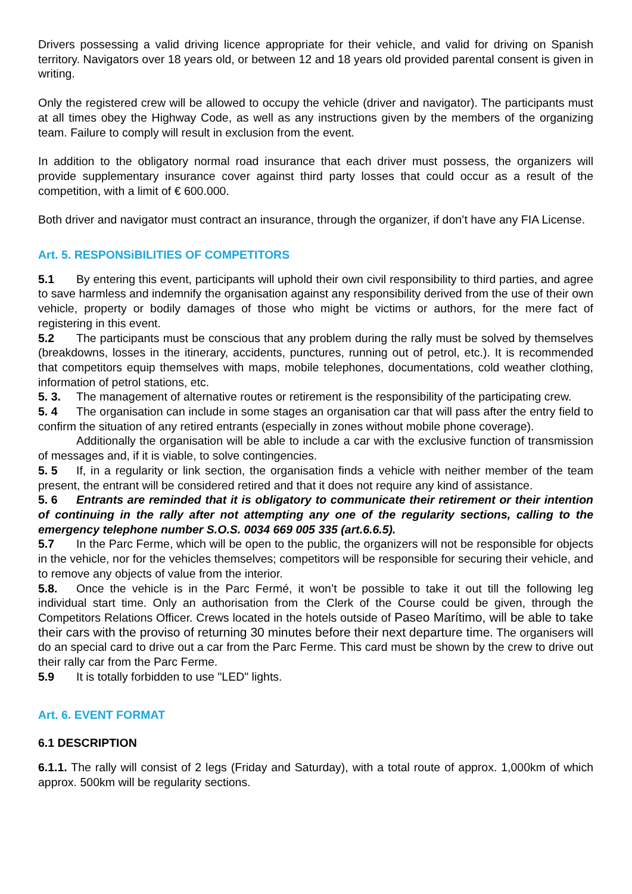Drivers possessing a valid driving licence appropriate for their vehicle, and valid for driving on Spanish territory. Navigators over 18 years old, or between 12 and 18 years old provided parental consent is given in writing.
Only the registered crew will be allowed to occupy the vehicle (driver and navigator). The participants must at all times obey the Highway Code, as well as any instructions given by the members of the organizing team. Failure to comply will result in exclusion from the event.
In addition to the obligatory normal road insurance that each driver must possess, the organizers will provide supplementary insurance cover against third party losses that could occur as a result of the competition, with a limit of € 600.000.
Both driver and navigator must contract an insurance, through the organizer, if don’t have any FIA License.
Art. 5. RESPONSiBILITIES OF COMPETITORS
5.1 By entering this event, participants will uphold their own civil responsibility to third parties, and agree to save harmless and indemnify the organisation against any responsibility derived from the use of their own vehicle, property or bodily damages of those who might be victims or authors, for the mere fact of registering in this event.
5.2 The participants must be conscious that any problem during the rally must be solved by themselves (breakdowns, losses in the itinerary, accidents, punctures, running out of petrol, etc.). It is recommended that competitors equip themselves with maps, mobile telephones, documentations, cold weather clothing, information of petrol stations, etc.
5. 3. The management of alternative routes or retirement is the responsibility of the participating crew.
5. 4 The organisation can include in some stages an organisation car that will pass after the entry field to confirm the situation of any retired entrants (especially in zones without mobile phone coverage).
Additionally the organisation will be able to include a car with the exclusive function of transmission of messages and, if it is viable, to solve contingencies.
5. 5 If, in a regularity or link section, the organisation finds a vehicle with neither member of the team present, the entrant will be considered retired and that it does not require any kind of assistance.
5. 6 Entrants are reminded that it is obligatory to communicate their retirement or their intention of continuing in the rally after not attempting any one of the regularity sections, calling to the emergency telephone number S.O.S. 0034 669 005 335 (art.6.6.5).
5.7 In the Parc Ferme, which will be open to the public, the organizers will not be responsible for objects in the vehicle, nor for the vehicles themselves; competitors will be responsible for securing their vehicle, and to remove any objects of value from the interior.
5.8. Once the vehicle is in the Parc Fermé, it won’t be possible to take it out till the following leg individual start time. Only an authorisation from the Clerk of the Course could be given, through the Competitors Relations Officer. Crews located in the hotels outside of Paseo Marítimo, will be able to take their cars with the proviso of returning 30 minutes before their next departure time. The organisers will do an special card to drive out a car from the Parc Ferme. This card must be shown by the crew to drive out their rally car from the Parc Ferme.
5.9 It is totally forbidden to use "LED" lights.
Art. 6. EVENT FORMAT
6.1 DESCRIPTION
6.1.1. The rally will consist of 2 legs (Friday and Saturday), with a total route of approx. 1,000km of which approx. 500km will be regularity sections.